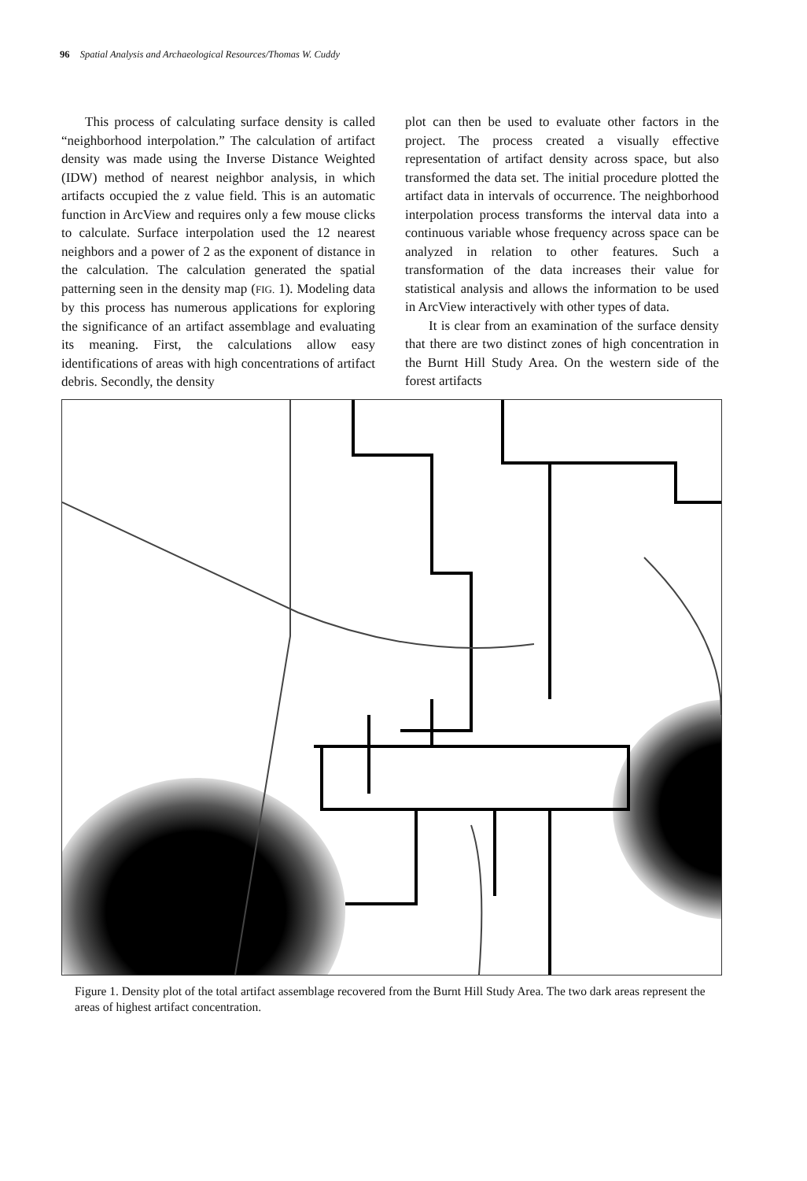96 Spatial Analysis and Archaeological Resources/Thomas W. Cuddy
This process of calculating surface density is called “neighborhood interpolation.” The calculation of artifact density was made using the Inverse Distance Weighted (IDW) method of nearest neighbor analysis, in which artifacts occupied the z value field. This is an automatic function in ArcView and requires only a few mouse clicks to calculate. Surface interpolation used the 12 nearest neighbors and a power of 2 as the exponent of distance in the calculation. The calculation generated the spatial patterning seen in the density map (FIG. 1). Modeling data by this process has numerous applications for exploring the significance of an artifact assemblage and evaluating its meaning. First, the calculations allow easy identifications of areas with high concentrations of artifact debris. Secondly, the density
plot can then be used to evaluate other factors in the project. The process created a visually effective representation of artifact density across space, but also transformed the data set. The initial procedure plotted the artifact data in intervals of occurrence. The neighborhood interpolation process transforms the interval data into a continuous variable whose frequency across space can be analyzed in relation to other features. Such a transformation of the data increases their value for statistical analysis and allows the information to be used in ArcView interactively with other types of data.
It is clear from an examination of the surface density that there are two distinct zones of high concentration in the Burnt Hill Study Area. On the western side of the forest artifacts
Figure 1. Density plot of the total artifact assemblage recovered from the Burnt Hill Study Area. The two dark areas represent the areas of highest artifact concentration.